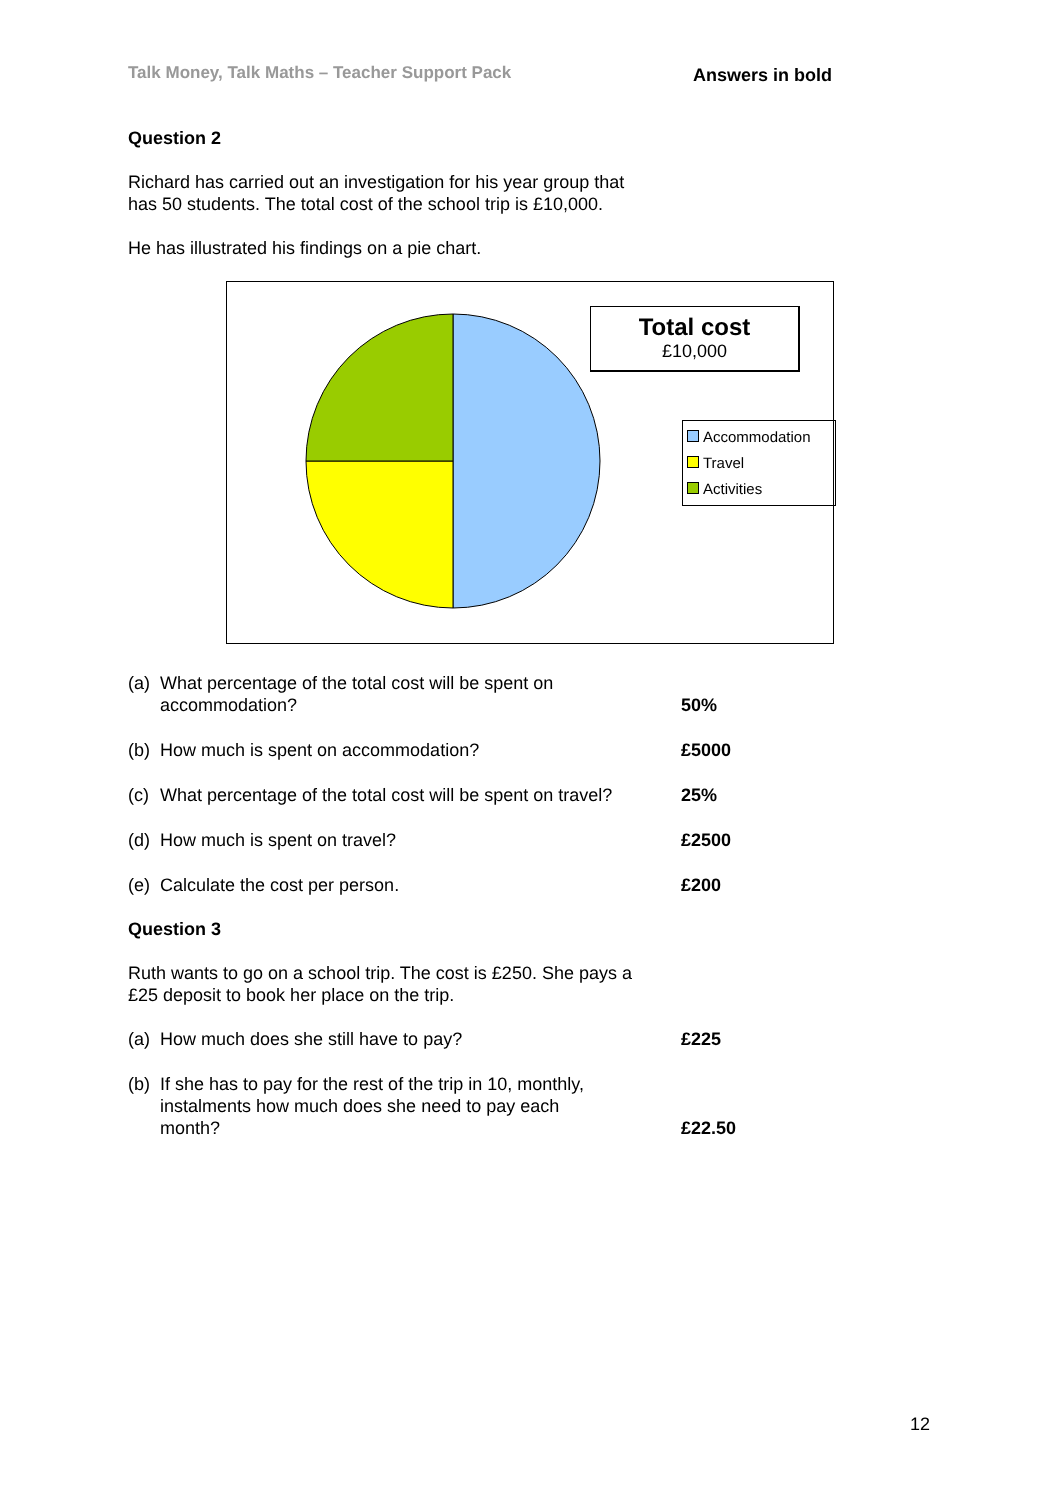Talk Money, Talk Maths – Teacher Support Pack Answers in bold
Question 2
Richard has carried out an investigation for his year group that
has 50 students. The total cost of the school trip is £10,000.
He has illustrated his findings on a pie chart.
Total cost
£10,000
Accommodation
Travel
Activities
(a) What percentage of the total cost will be spent on
accommodation?
50%
(b) How much is spent on accommodation? £5000
(c) What percentage of the total cost will be spent on travel?
25%
(d) How much is spent on travel? £2500
(e) Calculate the cost per person. £200
Question 3
Ruth wants to go on a school trip. The cost is £250. She pays a
£25 deposit to book her place on the trip.
(a) How much does she still have to pay? £225
(b) If she has to pay for the rest of the trip in 10, monthly,
instalments how much does she need to pay each
month?
£22.50
12